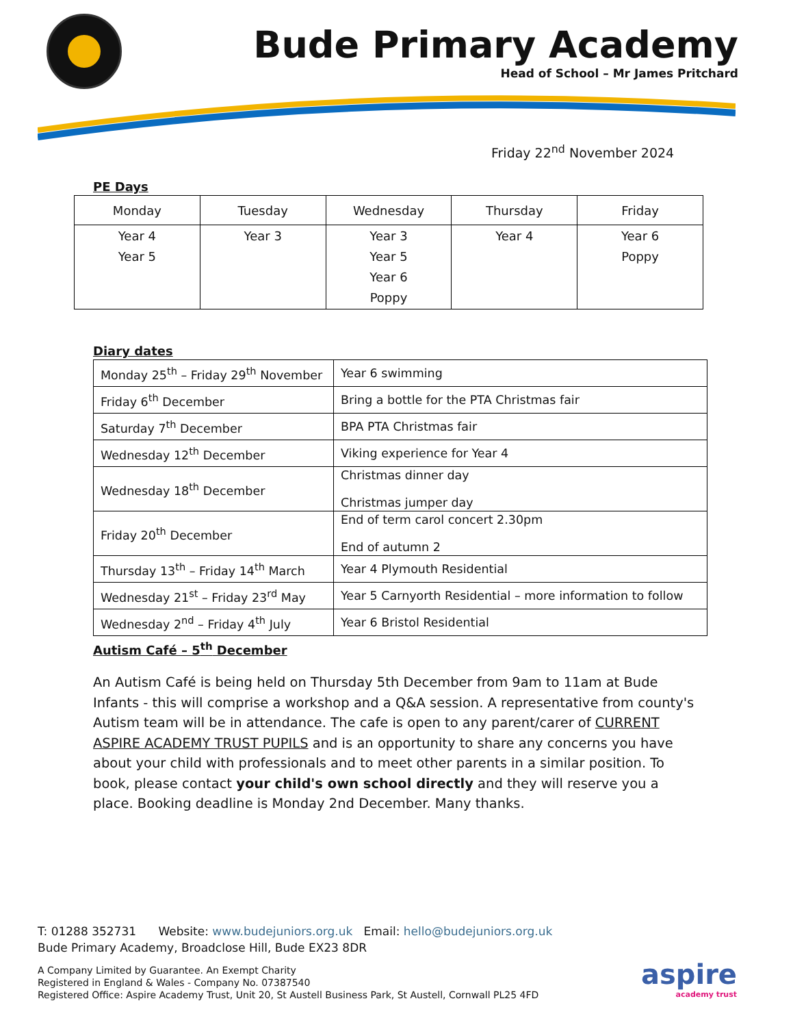Bude Primary Academy
Head of School – Mr James Pritchard
Friday 22<sup>nd</sup> November 2024
PE Days
| Monday | Tuesday | Wednesday | Thursday | Friday |
| --- | --- | --- | --- | --- |
| Year 4 Year 5 | Year 3 | Year 3 Year 5 Year 6 Poppy | Year 4 | Year 6 Poppy |
Diary dates
| Monday 25<sup>th</sup> – Friday 29<sup>th</sup> November | Year 6 swimming |
| Friday 6<sup>th</sup> December | Bring a bottle for the PTA Christmas fair |
| Saturday 7<sup>th</sup> December | BPA PTA Christmas fair |
| Wednesday 12<sup>th</sup> December | Viking experience for Year 4 |
| Wednesday 18<sup>th</sup> December | Christmas dinner day Christmas jumper day |
| Friday 20<sup>th</sup> December | End of term carol concert 2.30pm End of autumn 2 |
| Thursday 13<sup>th</sup> – Friday 14<sup>th</sup> March | Year 4 Plymouth Residential |
| Wednesday 21<sup>st</sup> – Friday 23<sup>rd</sup> May | Year 5 Carnyorth Residential – more information to follow |
| Wednesday 2<sup>nd</sup> – Friday 4<sup>th</sup> July | Year 6 Bristol Residential |
Autism Café – 5<sup>th</sup> December
An Autism Café is being held on Thursday 5th December from 9am to 11am at Bude Infants - this will comprise a workshop and a Q&A session. A representative from county's Autism team will be in attendance. The cafe is open to any parent/carer of CURRENT ASPIRE ACADEMY TRUST PUPILS and is an opportunity to share any concerns you have about your child with professionals and to meet other parents in a similar position. To book, please contact your child's own school directly and they will reserve you a place. Booking deadline is Monday 2nd December. Many thanks.
T: 01288 352731 Website: www.budejuniors.org.uk Email: hello@budejuniors.org.uk
Bude Primary Academy, Broadclose Hill, Bude EX23 8DR
A Company Limited by Guarantee. An Exempt Charity
Registered in England & Wales - Company No. 07387540
Registered Office: Aspire Academy Trust, Unit 20, St Austell Business Park, St Austell, Cornwall PL25 4FD
aspire
academy trust